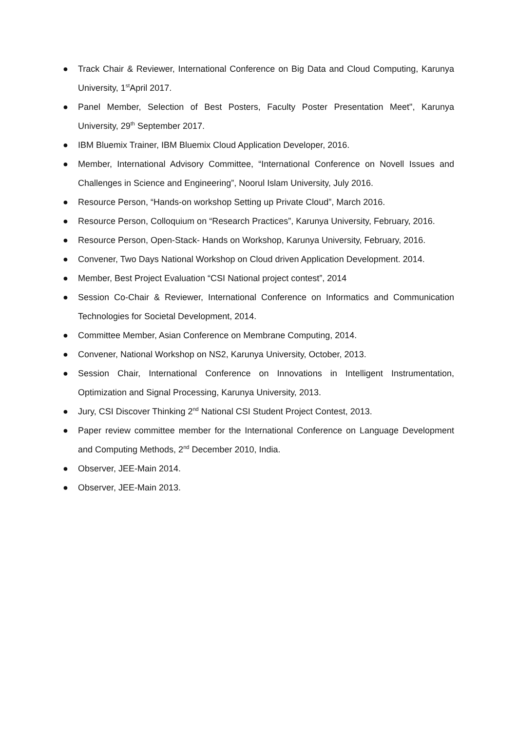● Track Chair & Reviewer, International Conference on Big Data and Cloud Computing, Karunya University, 1<sup>st</sup>April 2017.
● Panel Member, Selection of Best Posters, Faculty Poster Presentation Meet", Karunya University, 29<sup>th</sup> September 2017.
● IBM Bluemix Trainer, IBM Bluemix Cloud Application Developer, 2016.
● Member, International Advisory Committee, “International Conference on Novell Issues and Challenges in Science and Engineering”, Noorul Islam University, July 2016.
● Resource Person, “Hands-on workshop Setting up Private Cloud”, March 2016.
● Resource Person, Colloquium on “Research Practices”, Karunya University, February, 2016.
● Resource Person, Open-Stack- Hands on Workshop, Karunya University, February, 2016.
● Convener, Two Days National Workshop on Cloud driven Application Development. 2014.
● Member, Best Project Evaluation “CSI National project contest”, 2014
● Session Co-Chair & Reviewer, International Conference on Informatics and Communication Technologies for Societal Development, 2014.
● Committee Member, Asian Conference on Membrane Computing, 2014.
● Convener, National Workshop on NS2, Karunya University, October, 2013.
● Session Chair, International Conference on Innovations in Intelligent Instrumentation, Optimization and Signal Processing, Karunya University, 2013.
● Jury, CSI Discover Thinking 2<sup>nd</sup> National CSI Student Project Contest, 2013.
● Paper review committee member for the International Conference on Language Development and Computing Methods, 2<sup>nd</sup> December 2010, India.
● Observer, JEE-Main 2014.
● Observer, JEE-Main 2013.